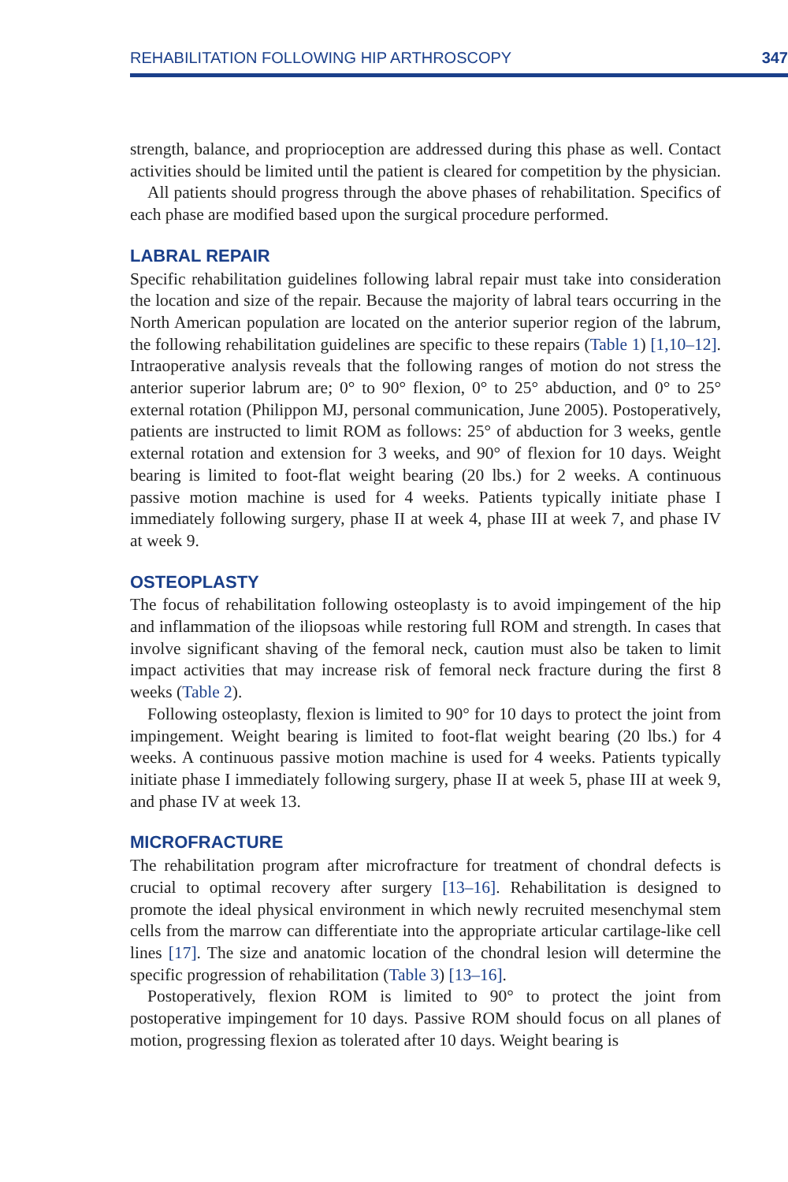REHABILITATION FOLLOWING HIP ARTHROSCOPY 347
strength, balance, and proprioception are addressed during this phase as well. Contact activities should be limited until the patient is cleared for competition by the physician.
All patients should progress through the above phases of rehabilitation. Specifics of each phase are modified based upon the surgical procedure performed.
LABRAL REPAIR
Specific rehabilitation guidelines following labral repair must take into consideration the location and size of the repair. Because the majority of labral tears occurring in the North American population are located on the anterior superior region of the labrum, the following rehabilitation guidelines are specific to these repairs (Table 1) [1,10–12]. Intraoperative analysis reveals that the following ranges of motion do not stress the anterior superior labrum are; 0° to 90° flexion, 0° to 25° abduction, and 0° to 25° external rotation (Philippon MJ, personal communication, June 2005). Postoperatively, patients are instructed to limit ROM as follows: 25° of abduction for 3 weeks, gentle external rotation and extension for 3 weeks, and 90° of flexion for 10 days. Weight bearing is limited to foot-flat weight bearing (20 lbs.) for 2 weeks. A continuous passive motion machine is used for 4 weeks. Patients typically initiate phase I immediately following surgery, phase II at week 4, phase III at week 7, and phase IV at week 9.
OSTEOPLASTY
The focus of rehabilitation following osteoplasty is to avoid impingement of the hip and inflammation of the iliopsoas while restoring full ROM and strength. In cases that involve significant shaving of the femoral neck, caution must also be taken to limit impact activities that may increase risk of femoral neck fracture during the first 8 weeks (Table 2).
Following osteoplasty, flexion is limited to 90° for 10 days to protect the joint from impingement. Weight bearing is limited to foot-flat weight bearing (20 lbs.) for 4 weeks. A continuous passive motion machine is used for 4 weeks. Patients typically initiate phase I immediately following surgery, phase II at week 5, phase III at week 9, and phase IV at week 13.
MICROFRACTURE
The rehabilitation program after microfracture for treatment of chondral defects is crucial to optimal recovery after surgery [13–16]. Rehabilitation is designed to promote the ideal physical environment in which newly recruited mesenchymal stem cells from the marrow can differentiate into the appropriate articular cartilage-like cell lines [17]. The size and anatomic location of the chondral lesion will determine the specific progression of rehabilitation (Table 3) [13–16].
Postoperatively, flexion ROM is limited to 90° to protect the joint from postoperative impingement for 10 days. Passive ROM should focus on all planes of motion, progressing flexion as tolerated after 10 days. Weight bearing is